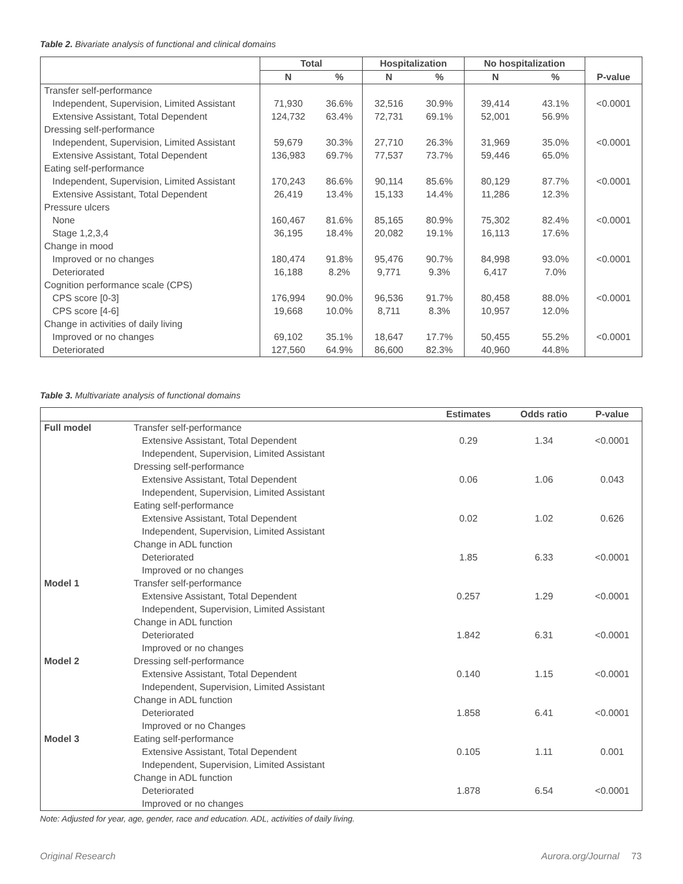Table 2. Bivariate analysis of functional and clinical domains
| | Total | | Hospitalization | | No hospitalization | | |
| --- | --- | --- | --- | --- | --- | --- | --- |
| | N | % | N | % | N | % | P-value |
| Transfer self-performance | | | | | | | |
| Independent, Supervision, Limited Assistant | 71,930 | 36.6% | 32,516 | 30.9% | 39,414 | 43.1% | <0.0001 |
| Extensive Assistant, Total Dependent | 124,732 | 63.4% | 72,731 | 69.1% | 52,001 | 56.9% | |
| Dressing self-performance | | | | | | | |
| Independent, Supervision, Limited Assistant | 59,679 | 30.3% | 27,710 | 26.3% | 31,969 | 35.0% | <0.0001 |
| Extensive Assistant, Total Dependent | 136,983 | 69.7% | 77,537 | 73.7% | 59,446 | 65.0% | |
| Eating self-performance | | | | | | | |
| Independent, Supervision, Limited Assistant | 170,243 | 86.6% | 90,114 | 85.6% | 80,129 | 87.7% | <0.0001 |
| Extensive Assistant, Total Dependent | 26,419 | 13.4% | 15,133 | 14.4% | 11,286 | 12.3% | |
| Pressure ulcers | | | | | | | |
| None | 160,467 | 81.6% | 85,165 | 80.9% | 75,302 | 82.4% | <0.0001 |
| Stage 1,2,3,4 | 36,195 | 18.4% | 20,082 | 19.1% | 16,113 | 17.6% | |
| Change in mood | | | | | | | |
| Improved or no changes | 180,474 | 91.8% | 95,476 | 90.7% | 84,998 | 93.0% | <0.0001 |
| Deteriorated | 16,188 | 8.2% | 9,771 | 9.3% | 6,417 | 7.0% | |
| Cognition performance scale (CPS) | | | | | | | |
| CPS score [0-3] | 176,994 | 90.0% | 96,536 | 91.7% | 80,458 | 88.0% | <0.0001 |
| CPS score [4-6] | 19,668 | 10.0% | 8,711 | 8.3% | 10,957 | 12.0% | |
| Change in activities of daily living | | | | | | | |
| Improved or no changes | 69,102 | 35.1% | 18,647 | 17.7% | 50,455 | 55.2% | <0.0001 |
| Deteriorated | 127,560 | 64.9% | 86,600 | 82.3% | 40,960 | 44.8% | |
Table 3. Multivariate analysis of functional domains
| | | Estimates | Odds ratio | P-value |
| --- | --- | --- | --- | --- |
| Full model | Transfer self-performance | | | |
| | Extensive Assistant, Total Dependent | 0.29 | 1.34 | <0.0001 |
| | Independent, Supervision, Limited Assistant | | | |
| | Dressing self-performance | | | |
| | Extensive Assistant, Total Dependent | 0.06 | 1.06 | 0.043 |
| | Independent, Supervision, Limited Assistant | | | |
| | Eating self-performance | | | |
| | Extensive Assistant, Total Dependent | 0.02 | 1.02 | 0.626 |
| | Independent, Supervision, Limited Assistant | | | |
| | Change in ADL function | | | |
| | Deteriorated | 1.85 | 6.33 | <0.0001 |
| | Improved or no changes | | | |
| Model 1 | Transfer self-performance | | | |
| | Extensive Assistant, Total Dependent | 0.257 | 1.29 | <0.0001 |
| | Independent, Supervision, Limited Assistant | | | |
| | Change in ADL function | | | |
| | Deteriorated | 1.842 | 6.31 | <0.0001 |
| | Improved or no changes | | | |
| Model 2 | Dressing self-performance | | | |
| | Extensive Assistant, Total Dependent | 0.140 | 1.15 | <0.0001 |
| | Independent, Supervision, Limited Assistant | | | |
| | Change in ADL function | | | |
| | Deteriorated | 1.858 | 6.41 | <0.0001 |
| | Improved or no Changes | | | |
| Model 3 | Eating self-performance | | | |
| | Extensive Assistant, Total Dependent | 0.105 | 1.11 | 0.001 |
| | Independent, Supervision, Limited Assistant | | | |
| | Change in ADL function | | | |
| | Deteriorated | 1.878 | 6.54 | <0.0001 |
| | Improved or no changes | | | |
Note: Adjusted for year, age, gender, race and education. ADL, activities of daily living.
Original Research Aurora.org/Journal 73